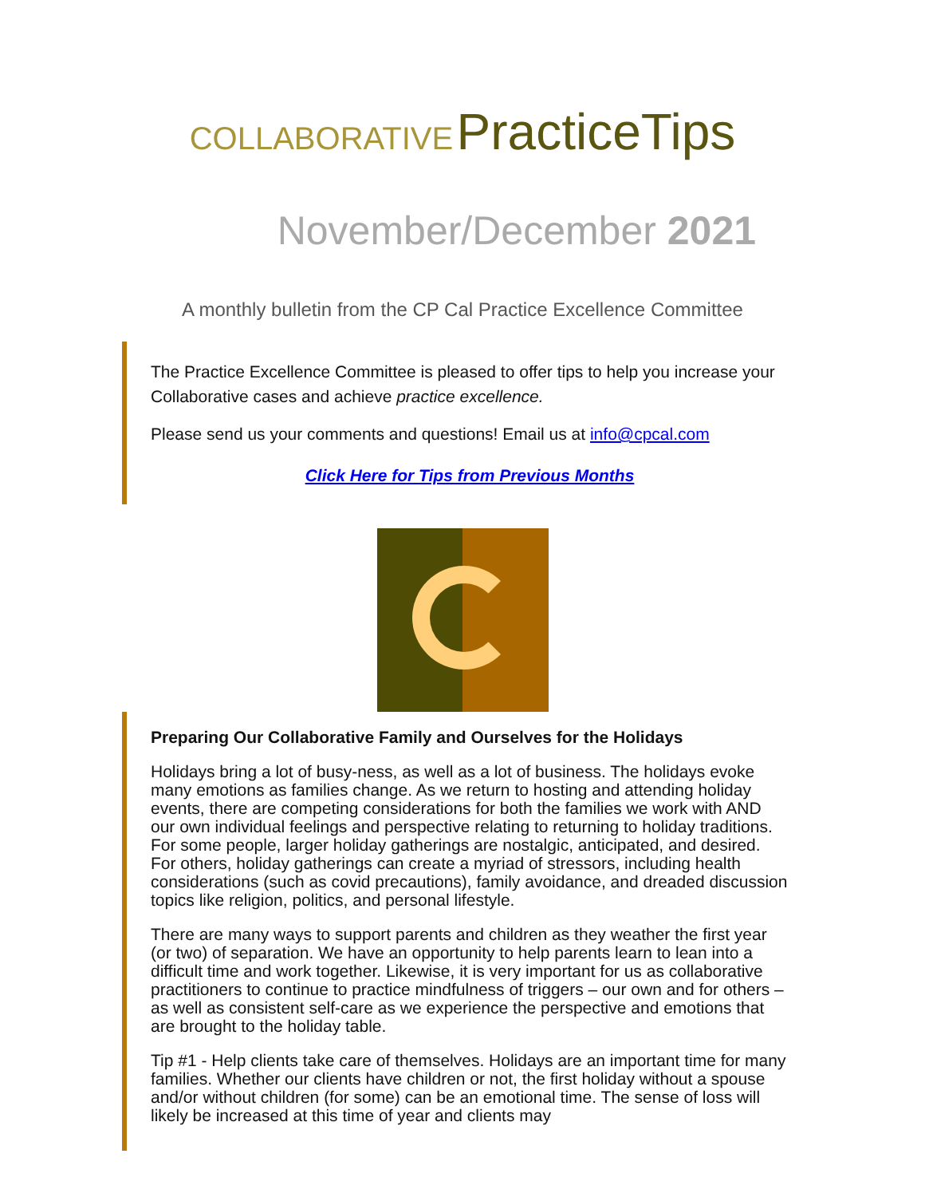COLLABORATIVE PracticeTips
November/December 2021
A monthly bulletin from the CP Cal Practice Excellence Committee
The Practice Excellence Committee is pleased to offer tips to help you increase your Collaborative cases and achieve practice excellence.
Please send us your comments and questions! Email us at info@cpcal.com
Click Here for Tips from Previous Months
Preparing Our Collaborative Family and Ourselves for the Holidays
Holidays bring a lot of busy-ness, as well as a lot of business. The holidays evoke many emotions as families change. As we return to hosting and attending holiday events, there are competing considerations for both the families we work with AND our own individual feelings and perspective relating to returning to holiday traditions. For some people, larger holiday gatherings are nostalgic, anticipated, and desired. For others, holiday gatherings can create a myriad of stressors, including health considerations (such as covid precautions), family avoidance, and dreaded discussion topics like religion, politics, and personal lifestyle.
There are many ways to support parents and children as they weather the first year (or two) of separation. We have an opportunity to help parents learn to lean into a difficult time and work together. Likewise, it is very important for us as collaborative practitioners to continue to practice mindfulness of triggers – our own and for others – as well as consistent self-care as we experience the perspective and emotions that are brought to the holiday table.
Tip #1 - Help clients take care of themselves. Holidays are an important time for many families. Whether our clients have children or not, the first holiday without a spouse and/or without children (for some) can be an emotional time. The sense of loss will likely be increased at this time of year and clients may